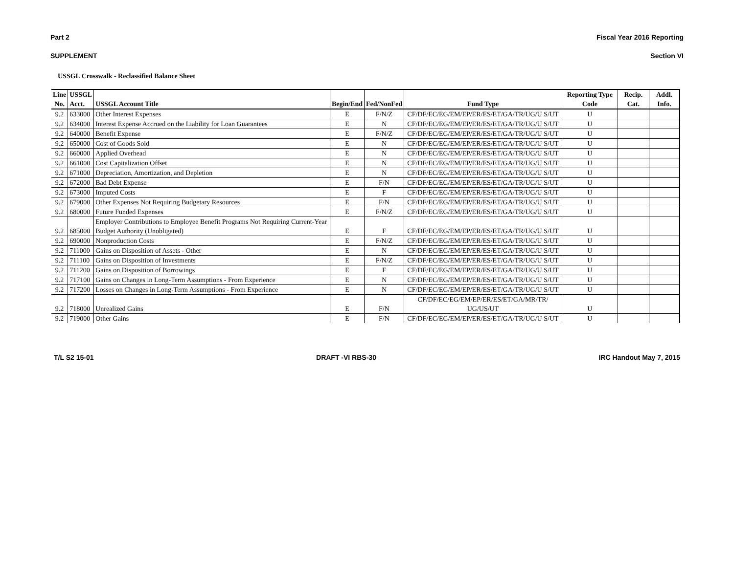Part 2 Fiscal Year 2016 Reporting
SUPPLEMENT Section VI
USSGL Crosswalk - Reclassified Balance Sheet
| Line No. | USSGL Acct. | USSGL Account Title | Begin/End | Fed/NonFed | Fund Type | Reporting Type Code | Recip. Cat. | Addl. Info. |
| --- | --- | --- | --- | --- | --- | --- | --- | --- |
| 9.2 | 633000 | Other Interest Expenses | E | F/N/Z | CF/DF/EC/EG/EM/EP/ER/ES/ET/GA/TR/UG/U S/UT | U | | |
| 9.2 | 634000 | Interest Expense Accrued on the Liability for Loan Guarantees | E | N | CF/DF/EC/EG/EM/EP/ER/ES/ET/GA/TR/UG/U S/UT | U | | |
| 9.2 | 640000 | Benefit Expense | E | F/N/Z | CF/DF/EC/EG/EM/EP/ER/ES/ET/GA/TR/UG/U S/UT | U | | |
| 9.2 | 650000 | Cost of Goods Sold | E | N | CF/DF/EC/EG/EM/EP/ER/ES/ET/GA/TR/UG/U S/UT | U | | |
| 9.2 | 660000 | Applied Overhead | E | N | CF/DF/EC/EG/EM/EP/ER/ES/ET/GA/TR/UG/U S/UT | U | | |
| 9.2 | 661000 | Cost Capitalization Offset | E | N | CF/DF/EC/EG/EM/EP/ER/ES/ET/GA/TR/UG/U S/UT | U | | |
| 9.2 | 671000 | Depreciation, Amortization, and Depletion | E | N | CF/DF/EC/EG/EM/EP/ER/ES/ET/GA/TR/UG/U S/UT | U | | |
| 9.2 | 672000 | Bad Debt Expense | E | F/N | CF/DF/EC/EG/EM/EP/ER/ES/ET/GA/TR/UG/U S/UT | U | | |
| 9.2 | 673000 | Imputed Costs | E | F | CF/DF/EC/EG/EM/EP/ER/ES/ET/GA/TR/UG/U S/UT | U | | |
| 9.2 | 679000 | Other Expenses Not Requiring Budgetary Resources | E | F/N | CF/DF/EC/EG/EM/EP/ER/ES/ET/GA/TR/UG/U S/UT | U | | |
| 9.2 | 680000 | Future Funded Expenses | E | F/N/Z | CF/DF/EC/EG/EM/EP/ER/ES/ET/GA/TR/UG/U S/UT | U | | |
| 9.2 | 685000 | Employer Contributions to Employee Benefit Programs Not Requiring Current-Year Budget Authority (Unobligated) | E | F | CF/DF/EC/EG/EM/EP/ER/ES/ET/GA/TR/UG/U S/UT | U | | |
| 9.2 | 690000 | Nonproduction Costs | E | F/N/Z | CF/DF/EC/EG/EM/EP/ER/ES/ET/GA/TR/UG/U S/UT | U | | |
| 9.2 | 711000 | Gains on Disposition of Assets - Other | E | N | CF/DF/EC/EG/EM/EP/ER/ES/ET/GA/TR/UG/U S/UT | U | | |
| 9.2 | 711100 | Gains on Disposition of Investments | E | F/N/Z | CF/DF/EC/EG/EM/EP/ER/ES/ET/GA/TR/UG/U S/UT | U | | |
| 9.2 | 711200 | Gains on Disposition of Borrowings | E | F | CF/DF/EC/EG/EM/EP/ER/ES/ET/GA/TR/UG/U S/UT | U | | |
| 9.2 | 717100 | Gains on Changes in Long-Term Assumptions - From Experience | E | N | CF/DF/EC/EG/EM/EP/ER/ES/ET/GA/TR/UG/U S/UT | U | | |
| 9.2 | 717200 | Losses on Changes in Long-Term Assumptions - From Experience | E | N | CF/DF/EC/EG/EM/EP/ER/ES/ET/GA/TR/UG/U S/UT | U | | |
| 9.2 | 718000 | Unrealized Gains | E | F/N | CF/DF/EC/EG/EM/EP/ER/ES/ET/GA/MR/TR/ UG/US/UT | U | | |
| 9.2 | 719000 | Other Gains | E | F/N | CF/DF/EC/EG/EM/EP/ER/ES/ET/GA/TR/UG/U S/UT | U | | |
T/L S2 15-01 DRAFT -VI RBS-30 IRC Handout May 7, 2015